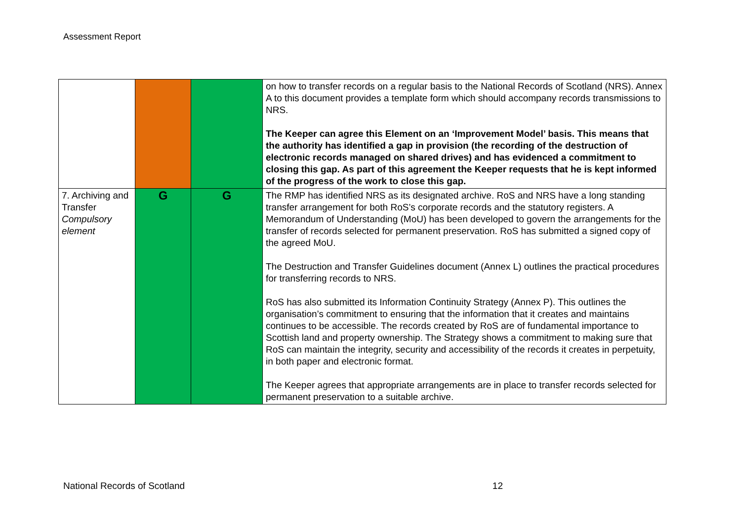Assessment Report
| | | | on how to transfer records on a regular basis to the National Records of Scotland (NRS). Annex A to this document provides a template form which should accompany records transmissions to NRS. The Keeper can agree this Element on an ‘Improvement Model’ basis. This means that the authority has identified a gap in provision (the recording of the destruction of electronic records managed on shared drives) and has evidenced a commitment to closing this gap. As part of this agreement the Keeper requests that he is kept informed of the progress of the work to close this gap. |
| 7. Archiving and Transfer Compulsory element | G | G | The RMP has identified NRS as its designated archive. RoS and NRS have a long standing transfer arrangement for both RoS’s corporate records and the statutory registers. A Memorandum of Understanding (MoU) has been developed to govern the arrangements for the transfer of records selected for permanent preservation. RoS has submitted a signed copy of the agreed MoU. The Destruction and Transfer Guidelines document (Annex L) outlines the practical procedures for transferring records to NRS. RoS has also submitted its Information Continuity Strategy (Annex P). This outlines the organisation’s commitment to ensuring that the information that it creates and maintains continues to be accessible. The records created by RoS are of fundamental importance to Scottish land and property ownership. The Strategy shows a commitment to making sure that RoS can maintain the integrity, security and accessibility of the records it creates in perpetuity, in both paper and electronic format. The Keeper agrees that appropriate arrangements are in place to transfer records selected for permanent preservation to a suitable archive. |
National Records of Scotland 12